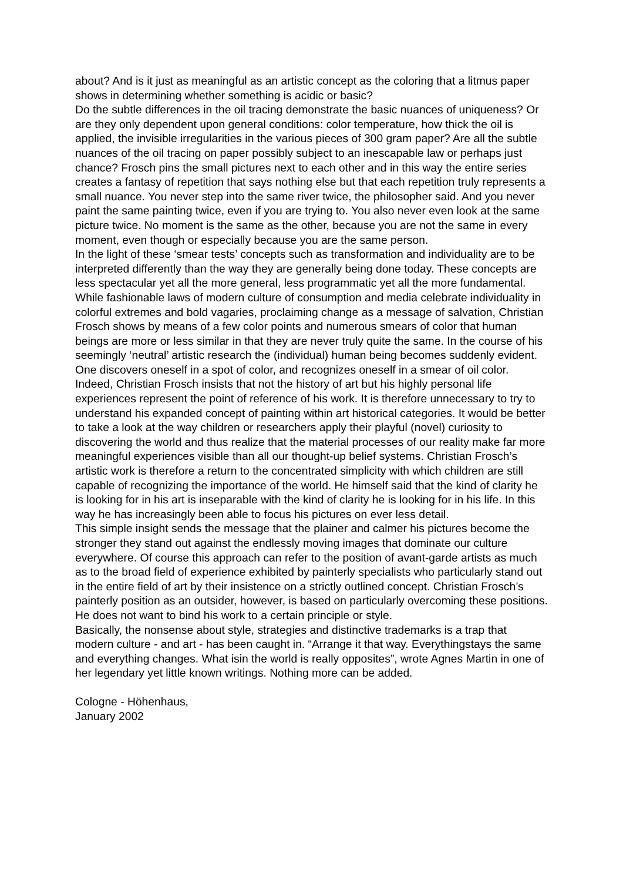about? And is it just as meaningful as an artistic concept as the coloring that a litmus paper shows in determining whether something is acidic or basic?
Do the subtle differences in the oil tracing demonstrate the basic nuances of uniqueness? Or are they only dependent upon general conditions: color temperature, how thick the oil is applied, the invisible irregularities in the various pieces of 300 gram paper? Are all the subtle nuances of the oil tracing on paper possibly subject to an inescapable law or perhaps just chance? Frosch pins the small pictures next to each other and in this way the entire series creates a fantasy of repetition that says nothing else but that each repetition truly represents a small nuance. You never step into the same river twice, the philosopher said. And you never paint the same painting twice, even if you are trying to. You also never even look at the same picture twice. No moment is the same as the other, because you are not the same in every moment, even though or especially because you are the same person.
In the light of these ‘smear tests’ concepts such as transformation and individuality are to be interpreted differently than the way they are generally being done today. These concepts are less spectacular yet all the more general, less programmatic yet all the more fundamental. While fashionable laws of modern culture of consumption and media celebrate individuality in colorful extremes and bold vagaries, proclaiming change as a message of salvation, Christian Frosch shows by means of a few color points and numerous smears of color that human beings are more or less similar in that they are never truly quite the same. In the course of his seemingly ‘neutral’ artistic research the (individual) human being becomes suddenly evident. One discovers oneself in a spot of color, and recognizes oneself in a smear of oil color. Indeed, Christian Frosch insists that not the history of art but his highly personal life experiences represent the point of reference of his work. It is therefore unnecessary to try to understand his expanded concept of painting within art historical categories. It would be better to take a look at the way children or researchers apply their playful (novel) curiosity to discovering the world and thus realize that the material processes of our reality make far more meaningful experiences visible than all our thought-up belief systems. Christian Frosch’s artistic work is therefore a return to the concentrated simplicity with which children are still capable of recognizing the importance of the world. He himself said that the kind of clarity he is looking for in his art is inseparable with the kind of clarity he is looking for in his life. In this way he has increasingly been able to focus his pictures on ever less detail.
This simple insight sends the message that the plainer and calmer his pictures become the stronger they stand out against the endlessly moving images that dominate our culture everywhere. Of course this approach can refer to the position of avant-garde artists as much as to the broad field of experience exhibited by painterly specialists who particularly stand out in the entire field of art by their insistence on a strictly outlined concept. Christian Frosch’s painterly position as an outsider, however, is based on particularly overcoming these positions. He does not want to bind his work to a certain principle or style.
Basically, the nonsense about style, strategies and distinctive trademarks is a trap that modern culture - and art - has been caught in. “Arrange it that way. Everythingstays the same and everything changes. What isin the world is really opposites”, wrote Agnes Martin in one of her legendary yet little known writings. Nothing more can be added.
Cologne - Höhenhaus,
January 2002